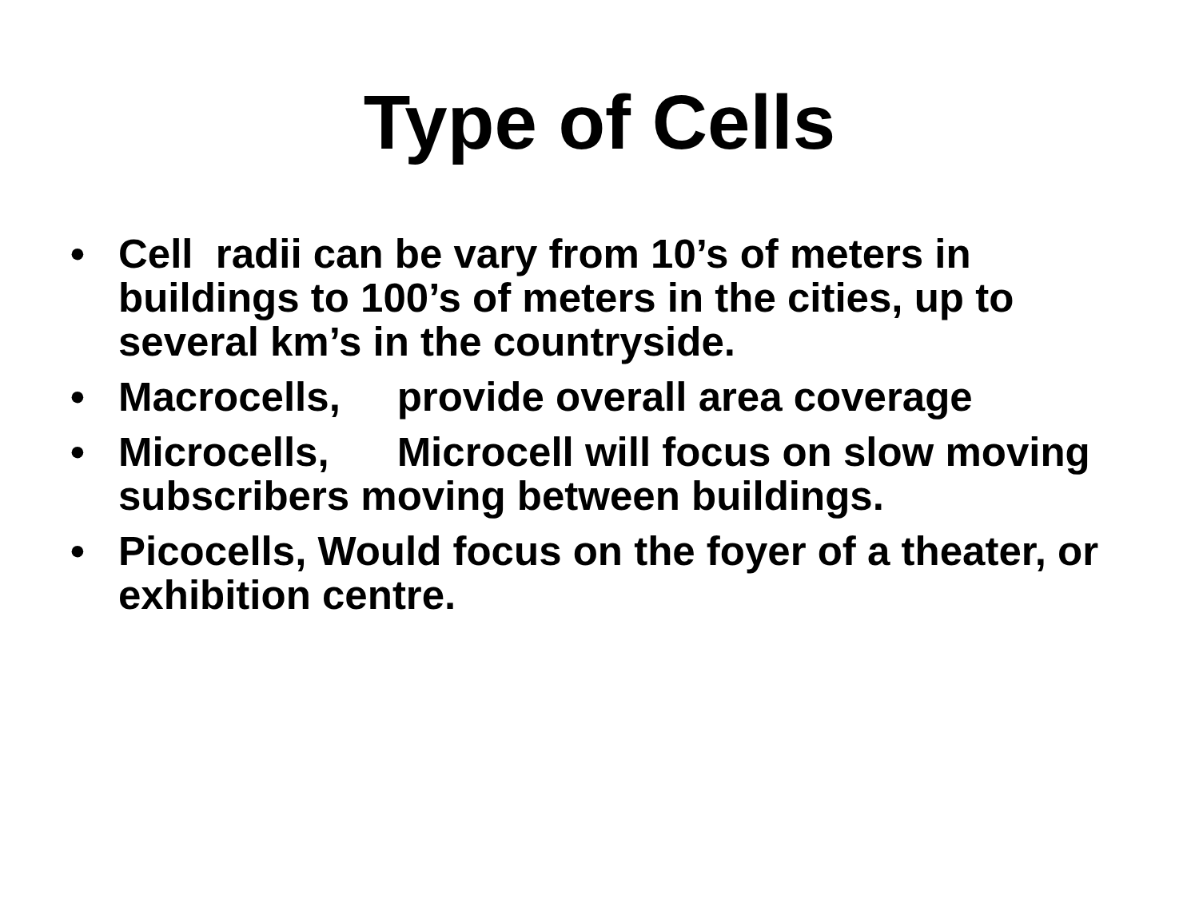Type of Cells
• Cell radii can be vary from 10’s of meters in buildings to 100’s of meters in the cities, up to several km’s in the countryside.
• Macrocells, provide overall area coverage
• Microcells, Microcell will focus on slow moving subscribers moving between buildings.
• Picocells, Would focus on the foyer of a theater, or exhibition centre.